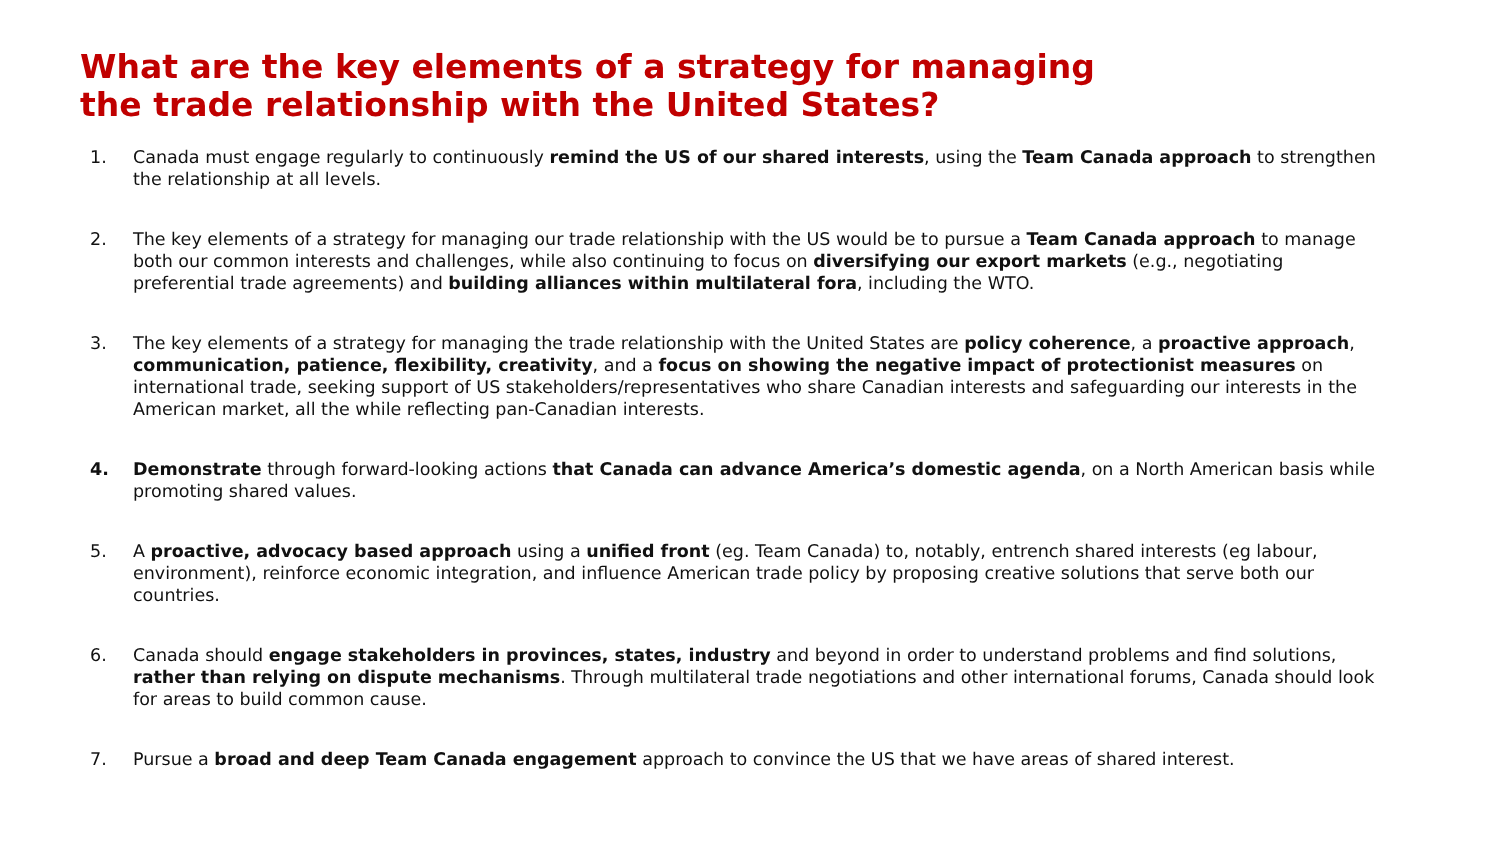What are the key elements of a strategy for managing
the trade relationship with the United States?
1. Canada must engage regularly to continuously remind the US of our shared interests, using the Team Canada approach to strengthen the relationship at all levels.
2. The key elements of a strategy for managing our trade relationship with the US would be to pursue a Team Canada approach to manage both our common interests and challenges, while also continuing to focus on diversifying our export markets (e.g., negotiating preferential trade agreements) and building alliances within multilateral fora, including the WTO.
3. The key elements of a strategy for managing the trade relationship with the United States are policy coherence, a proactive approach, communication, patience, flexibility, creativity, and a focus on showing the negative impact of protectionist measures on international trade, seeking support of US stakeholders/representatives who share Canadian interests and safeguarding our interests in the American market, all the while reflecting pan-Canadian interests.
4. Demonstrate through forward-looking actions that Canada can advance America’s domestic agenda, on a North American basis while promoting shared values.
5. A proactive, advocacy based approach using a unified front (eg. Team Canada) to, notably, entrench shared interests (eg labour, environment), reinforce economic integration, and influence American trade policy by proposing creative solutions that serve both our countries.
6. Canada should engage stakeholders in provinces, states, industry and beyond in order to understand problems and find solutions, rather than relying on dispute mechanisms. Through multilateral trade negotiations and other international forums, Canada should look for areas to build common cause.
7. Pursue a broad and deep Team Canada engagement approach to convince the US that we have areas of shared interest.